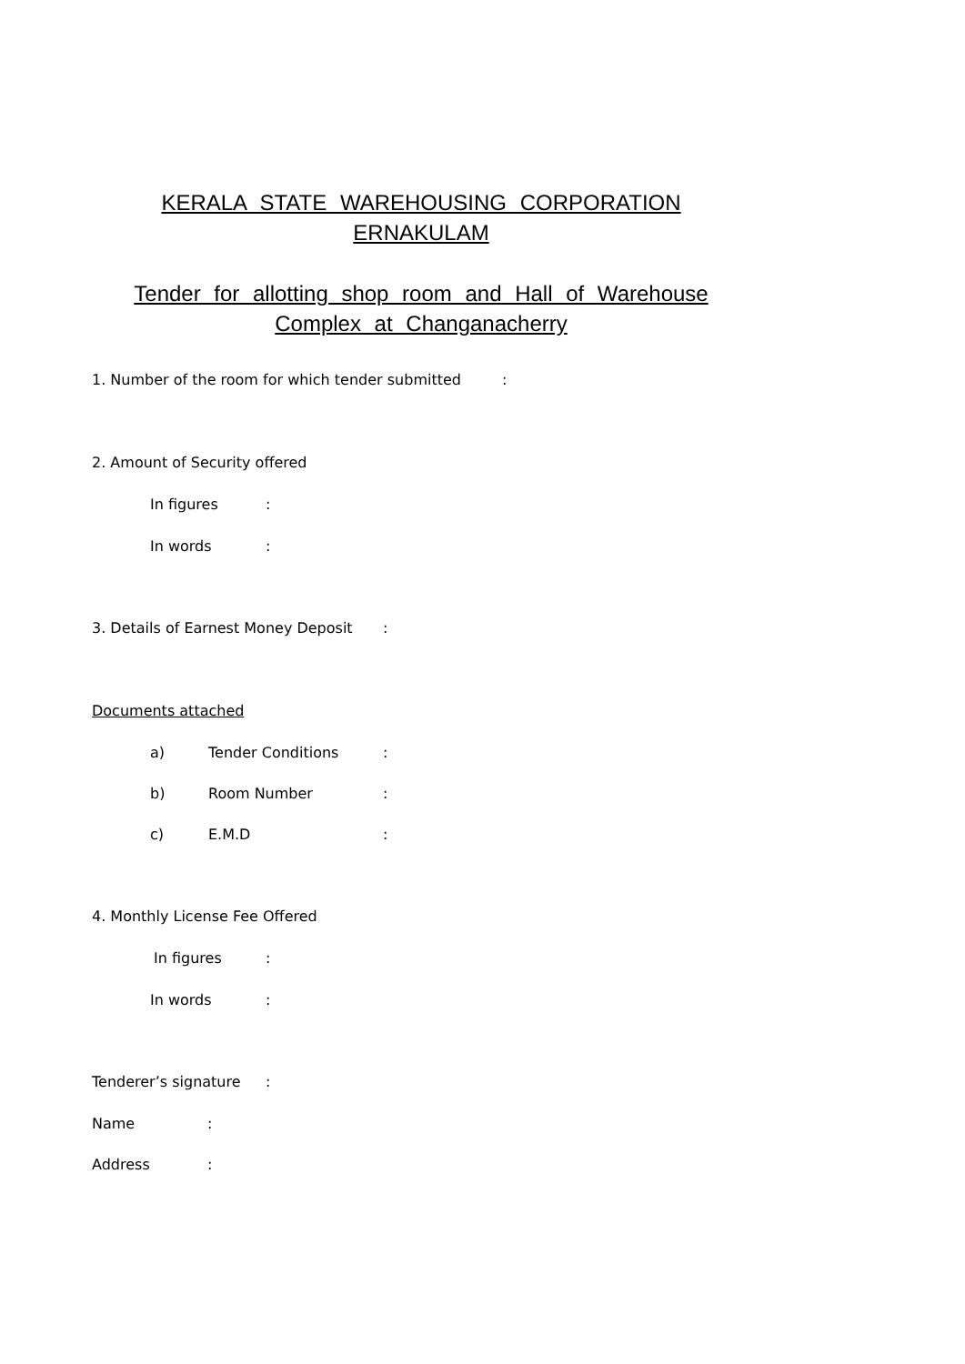KERALA STATE WAREHOUSING CORPORATION
ERNAKULAM
Tender for allotting shop room and Hall of Warehouse
Complex at Changanacherry
1. Number of the room for which tender submitted :
2. Amount of Security offered
In figures:
In words:
3. Details of Earnest Money Deposit:
Documents attached
a) Tender Conditions:
b) Room Number:
c) E.M.D:
4. Monthly License Fee Offered
In figures:
In words:
Tenderer’s signature:
Name:
Address: